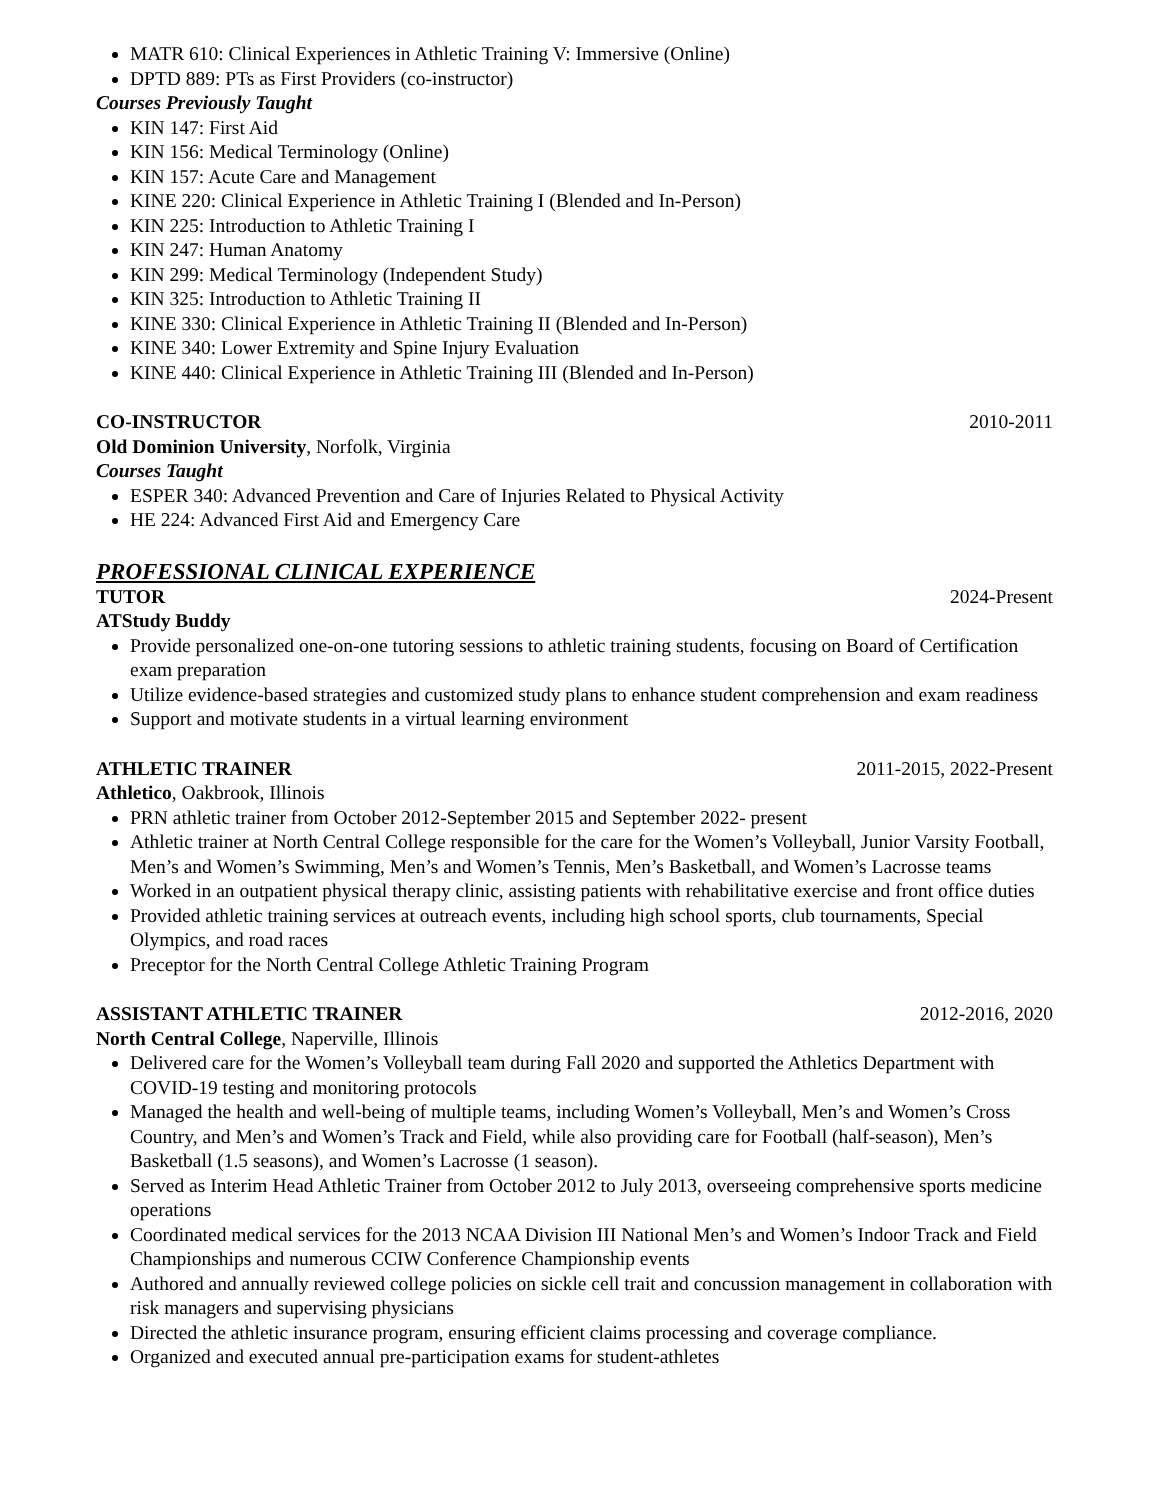MATR 610: Clinical Experiences in Athletic Training V: Immersive (Online)
DPTD 889: PTs as First Providers (co-instructor)
Courses Previously Taught
KIN 147: First Aid
KIN 156: Medical Terminology (Online)
KIN 157: Acute Care and Management
KINE 220: Clinical Experience in Athletic Training I (Blended and In-Person)
KIN 225: Introduction to Athletic Training I
KIN 247: Human Anatomy
KIN 299: Medical Terminology (Independent Study)
KIN 325: Introduction to Athletic Training II
KINE 330: Clinical Experience in Athletic Training II (Blended and In-Person)
KINE 340: Lower Extremity and Spine Injury Evaluation
KINE 440: Clinical Experience in Athletic Training III (Blended and In-Person)
CO-INSTRUCTOR 2010-2011
Old Dominion University, Norfolk, Virginia
Courses Taught
ESPER 340: Advanced Prevention and Care of Injuries Related to Physical Activity
HE 224: Advanced First Aid and Emergency Care
PROFESSIONAL CLINICAL EXPERIENCE
TUTOR 2024-Present
ATStudy Buddy
Provide personalized one-on-one tutoring sessions to athletic training students, focusing on Board of Certification exam preparation
Utilize evidence-based strategies and customized study plans to enhance student comprehension and exam readiness
Support and motivate students in a virtual learning environment
ATHLETIC TRAINER 2011-2015, 2022-Present
Athletico, Oakbrook, Illinois
PRN athletic trainer from October 2012-September 2015 and September 2022- present
Athletic trainer at North Central College responsible for the care for the Women’s Volleyball, Junior Varsity Football, Men’s and Women’s Swimming, Men’s and Women’s Tennis, Men’s Basketball, and Women’s Lacrosse teams
Worked in an outpatient physical therapy clinic, assisting patients with rehabilitative exercise and front office duties
Provided athletic training services at outreach events, including high school sports, club tournaments, Special Olympics, and road races
Preceptor for the North Central College Athletic Training Program
ASSISTANT ATHLETIC TRAINER 2012-2016, 2020
North Central College, Naperville, Illinois
Delivered care for the Women’s Volleyball team during Fall 2020 and supported the Athletics Department with COVID-19 testing and monitoring protocols
Managed the health and well-being of multiple teams, including Women’s Volleyball, Men’s and Women’s Cross Country, and Men’s and Women’s Track and Field, while also providing care for Football (half-season), Men’s Basketball (1.5 seasons), and Women’s Lacrosse (1 season).
Served as Interim Head Athletic Trainer from October 2012 to July 2013, overseeing comprehensive sports medicine operations
Coordinated medical services for the 2013 NCAA Division III National Men’s and Women’s Indoor Track and Field Championships and numerous CCIW Conference Championship events
Authored and annually reviewed college policies on sickle cell trait and concussion management in collaboration with risk managers and supervising physicians
Directed the athletic insurance program, ensuring efficient claims processing and coverage compliance.
Organized and executed annual pre-participation exams for student-athletes